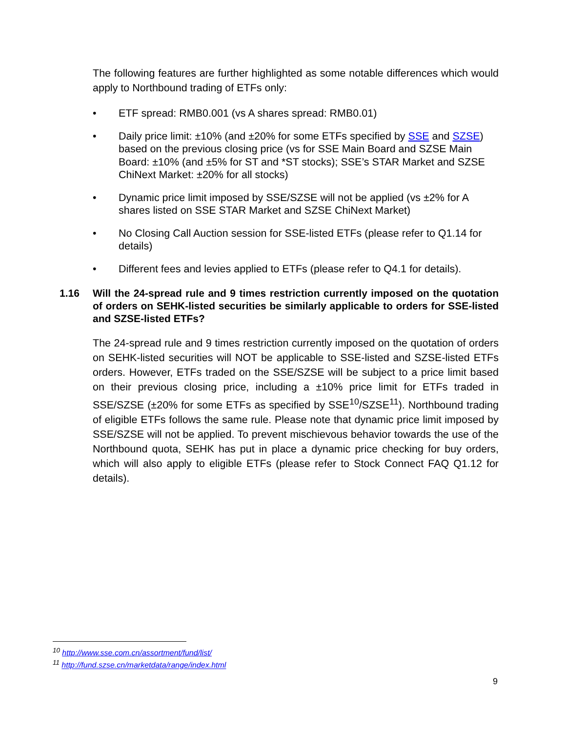The following features are further highlighted as some notable differences which would apply to Northbound trading of ETFs only:
• ETF spread: RMB0.001 (vs A shares spread: RMB0.01)
• Daily price limit: ±10% (and ±20% for some ETFs specified by SSE and SZSE) based on the previous closing price (vs for SSE Main Board and SZSE Main Board: ±10% (and ±5% for ST and *ST stocks); SSE’s STAR Market and SZSE ChiNext Market: ±20% for all stocks)
• Dynamic price limit imposed by SSE/SZSE will not be applied (vs ±2% for A shares listed on SSE STAR Market and SZSE ChiNext Market)
• No Closing Call Auction session for SSE-listed ETFs (please refer to Q1.14 for details)
• Different fees and levies applied to ETFs (please refer to Q4.1 for details).
1.16 Will the 24-spread rule and 9 times restriction currently imposed on the quotation of orders on SEHK-listed securities be similarly applicable to orders for SSE-listed and SZSE-listed ETFs?
The 24-spread rule and 9 times restriction currently imposed on the quotation of orders on SEHK-listed securities will NOT be applicable to SSE-listed and SZSE-listed ETFs orders. However, ETFs traded on the SSE/SZSE will be subject to a price limit based on their previous closing price, including a ±10% price limit for ETFs traded in SSE/SZSE (±20% for some ETFs as specified by SSE<sup>10</sup>/SZSE<sup>11</sup>). Northbound trading of eligible ETFs follows the same rule. Please note that dynamic price limit imposed by SSE/SZSE will not be applied. To prevent mischievous behavior towards the use of the Northbound quota, SEHK has put in place a dynamic price checking for buy orders, which will also apply to eligible ETFs (please refer to Stock Connect FAQ Q1.12 for details).
<sup>10</sup> http://www.sse.com.cn/assortment/fund/list/
<sup>11</sup> http://fund.szse.cn/marketdata/range/index.html
9